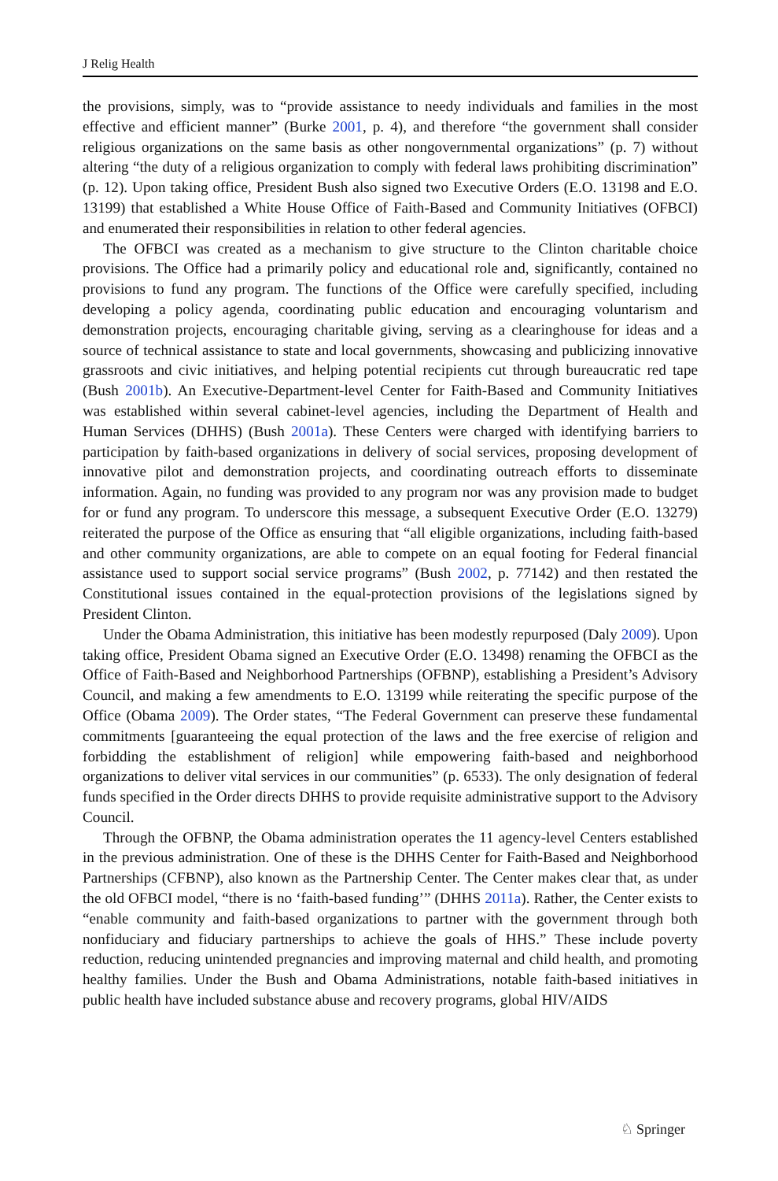J Relig Health
the provisions, simply, was to “provide assistance to needy individuals and families in the most effective and efficient manner” (Burke 2001, p. 4), and therefore “the government shall consider religious organizations on the same basis as other nongovernmental organizations” (p. 7) without altering “the duty of a religious organization to comply with federal laws prohibiting discrimination” (p. 12). Upon taking office, President Bush also signed two Executive Orders (E.O. 13198 and E.O. 13199) that established a White House Office of Faith-Based and Community Initiatives (OFBCI) and enumerated their responsibilities in relation to other federal agencies.
The OFBCI was created as a mechanism to give structure to the Clinton charitable choice provisions. The Office had a primarily policy and educational role and, significantly, contained no provisions to fund any program. The functions of the Office were carefully specified, including developing a policy agenda, coordinating public education and encouraging voluntarism and demonstration projects, encouraging charitable giving, serving as a clearinghouse for ideas and a source of technical assistance to state and local governments, showcasing and publicizing innovative grassroots and civic initiatives, and helping potential recipients cut through bureaucratic red tape (Bush 2001b). An Executive-Department-level Center for Faith-Based and Community Initiatives was established within several cabinet-level agencies, including the Department of Health and Human Services (DHHS) (Bush 2001a). These Centers were charged with identifying barriers to participation by faith-based organizations in delivery of social services, proposing development of innovative pilot and demonstration projects, and coordinating outreach efforts to disseminate information. Again, no funding was provided to any program nor was any provision made to budget for or fund any program. To underscore this message, a subsequent Executive Order (E.O. 13279) reiterated the purpose of the Office as ensuring that “all eligible organizations, including faith-based and other community organizations, are able to compete on an equal footing for Federal financial assistance used to support social service programs” (Bush 2002, p. 77142) and then restated the Constitutional issues contained in the equal-protection provisions of the legislations signed by President Clinton.
Under the Obama Administration, this initiative has been modestly repurposed (Daly 2009). Upon taking office, President Obama signed an Executive Order (E.O. 13498) renaming the OFBCI as the Office of Faith-Based and Neighborhood Partnerships (OFBNP), establishing a President’s Advisory Council, and making a few amendments to E.O. 13199 while reiterating the specific purpose of the Office (Obama 2009). The Order states, “The Federal Government can preserve these fundamental commitments [guaranteeing the equal protection of the laws and the free exercise of religion and forbidding the establishment of religion] while empowering faith-based and neighborhood organizations to deliver vital services in our communities” (p. 6533). The only designation of federal funds specified in the Order directs DHHS to provide requisite administrative support to the Advisory Council.
Through the OFBNP, the Obama administration operates the 11 agency-level Centers established in the previous administration. One of these is the DHHS Center for Faith-Based and Neighborhood Partnerships (CFBNP), also known as the Partnership Center. The Center makes clear that, as under the old OFBCI model, “there is no ‘faith-based funding’” (DHHS 2011a). Rather, the Center exists to “enable community and faith-based organizations to partner with the government through both nonfiduciary and fiduciary partnerships to achieve the goals of HHS.” These include poverty reduction, reducing unintended pregnancies and improving maternal and child health, and promoting healthy families. Under the Bush and Obama Administrations, notable faith-based initiatives in public health have included substance abuse and recovery programs, global HIV/AIDS
♘ Springer